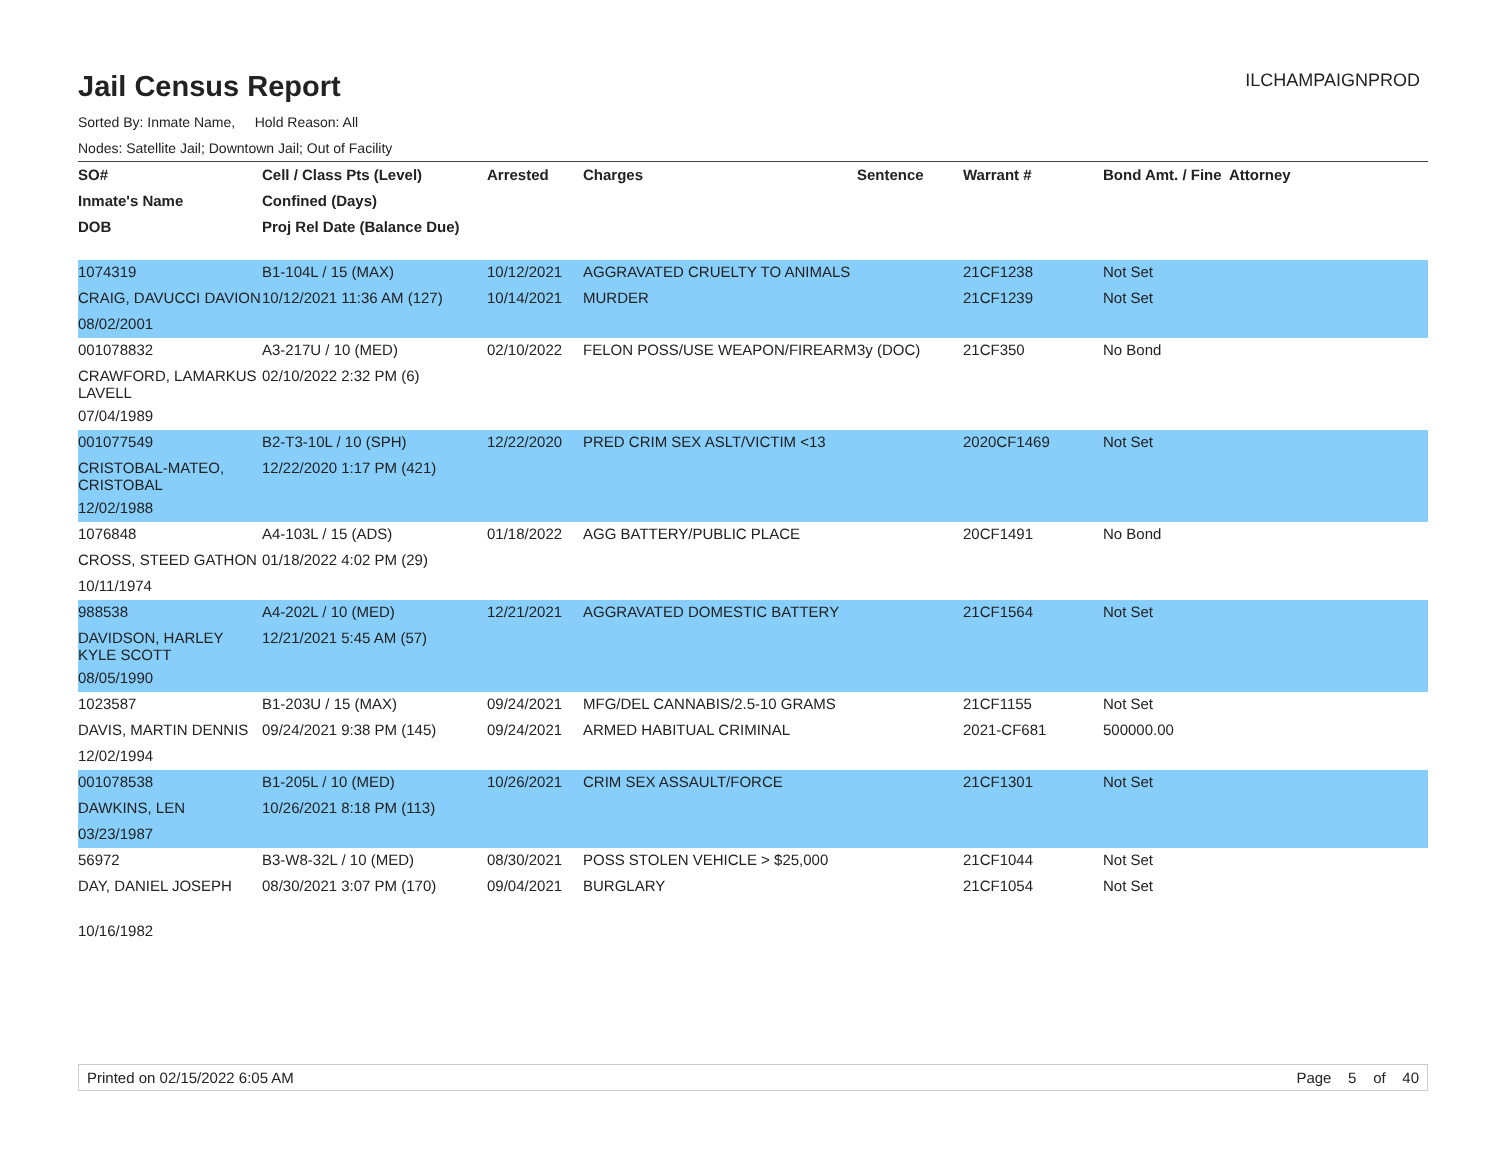Jail Census Report
ILCHAMPAIGNPROD
Sorted By: Inmate Name, Hold Reason: All
Nodes: Satellite Jail; Downtown Jail; Out of Facility
| SO# | Cell / Class Pts (Level) | Arrested | Charges | Sentence | Warrant # | Bond Amt. / Fine | Attorney |
| --- | --- | --- | --- | --- | --- | --- | --- |
| Inmate's Name | Confined (Days) | | | | | | |
| DOB | Proj Rel Date (Balance Due) | | | | | | |
| 1074319 | B1-104L / 15 (MAX) | 10/12/2021 | AGGRAVATED CRUELTY TO ANIMALS | | 21CF1238 | Not Set | |
| CRAIG, DAVUCCI DAVION | 10/12/2021 11:36 AM (127) | 10/14/2021 | MURDER | | 21CF1239 | Not Set | |
| 08/02/2001 | | | | | | | |
| 001078832 | A3-217U / 10 (MED) | 02/10/2022 | FELON POSS/USE WEAPON/FIREARM | 3y (DOC) | 21CF350 | No Bond | |
| CRAWFORD, LAMARKUS LAVELL | 02/10/2022 2:32 PM (6) | | | | | | |
| 07/04/1989 | | | | | | | |
| 001077549 | B2-T3-10L / 10 (SPH) | 12/22/2020 | PRED CRIM SEX ASLT/VICTIM <13 | | 2020CF1469 | Not Set | |
| CRISTOBAL-MATEO, CRISTOBAL | 12/22/2020 1:17 PM (421) | | | | | | |
| 12/02/1988 | | | | | | | |
| 1076848 | A4-103L / 15 (ADS) | 01/18/2022 | AGG BATTERY/PUBLIC PLACE | | 20CF1491 | No Bond | |
| CROSS, STEED GATHON | 01/18/2022 4:02 PM (29) | | | | | | |
| 10/11/1974 | | | | | | | |
| 988538 | A4-202L / 10 (MED) | 12/21/2021 | AGGRAVATED DOMESTIC BATTERY | | 21CF1564 | Not Set | |
| DAVIDSON, HARLEY KYLE SCOTT | 12/21/2021 5:45 AM (57) | | | | | | |
| 08/05/1990 | | | | | | | |
| 1023587 | B1-203U / 15 (MAX) | 09/24/2021 | MFG/DEL CANNABIS/2.5-10 GRAMS | | 21CF1155 | Not Set | |
| DAVIS, MARTIN DENNIS | 09/24/2021 9:38 PM (145) | 09/24/2021 | ARMED HABITUAL CRIMINAL | | 2021-CF681 | 500000.00 | |
| 12/02/1994 | | | | | | | |
| 001078538 | B1-205L / 10 (MED) | 10/26/2021 | CRIM SEX ASSAULT/FORCE | | 21CF1301 | Not Set | |
| DAWKINS, LEN | 10/26/2021 8:18 PM (113) | | | | | | |
| 03/23/1987 | | | | | | | |
| 56972 | B3-W8-32L / 10 (MED) | 08/30/2021 | POSS STOLEN VEHICLE > $25,000 | | 21CF1044 | Not Set | |
| DAY, DANIEL JOSEPH | 08/30/2021 3:07 PM (170) | 09/04/2021 | BURGLARY | | 21CF1054 | Not Set | |
| 10/16/1982 | | | | | | | |
Printed on 02/15/2022 6:05 AM Page 5 of 40